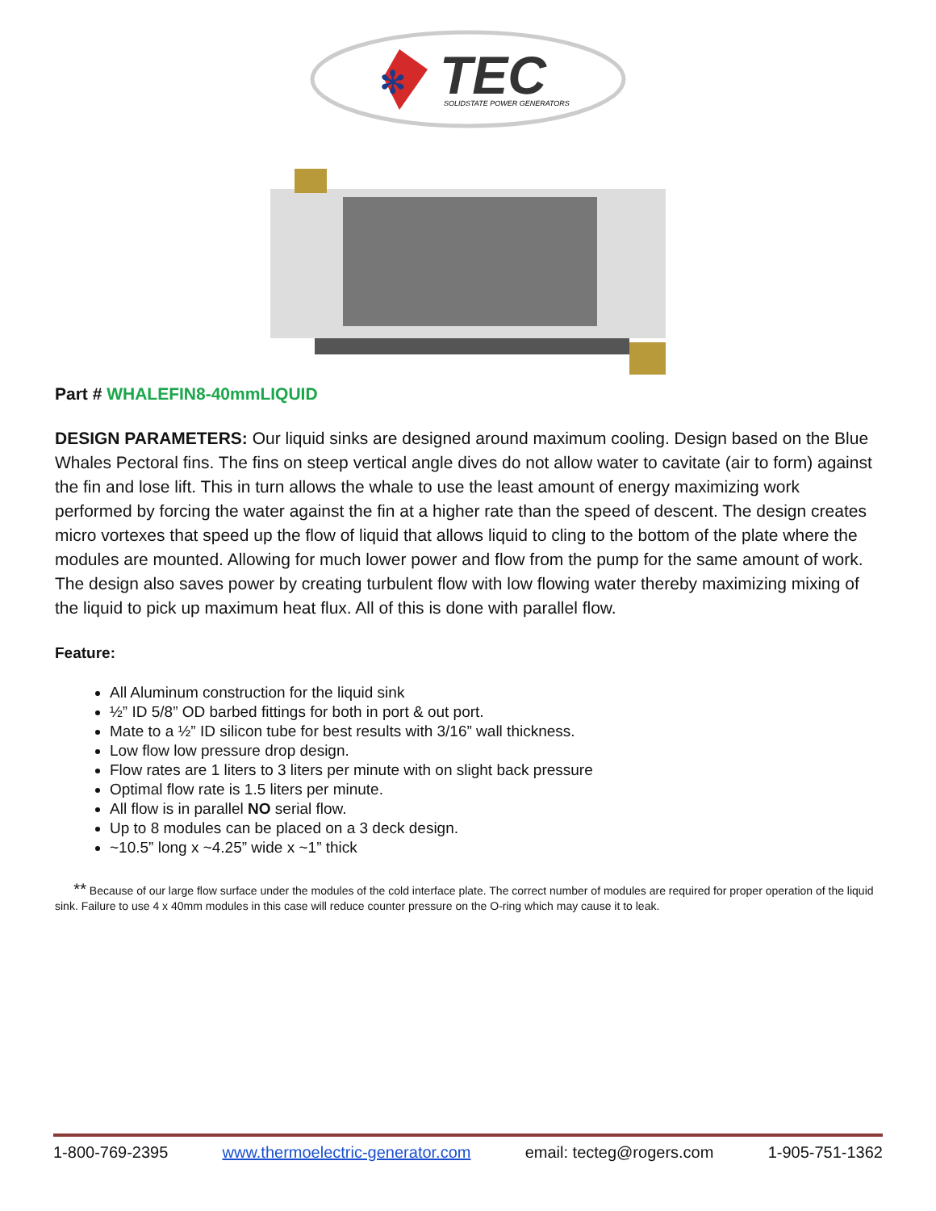✻
TEC
SOLIDSTATE POWER GENERATORS
Part # WHALEFIN8-40mmLIQUID
DESIGN PARAMETERS: Our liquid sinks are designed around maximum cooling. Design based on the Blue Whales Pectoral fins. The fins on steep vertical angle dives do not allow water to cavitate (air to form) against the fin and lose lift. This in turn allows the whale to use the least amount of energy maximizing work performed by forcing the water against the fin at a higher rate than the speed of descent. The design creates micro vortexes that speed up the flow of liquid that allows liquid to cling to the bottom of the plate where the modules are mounted. Allowing for much lower power and flow from the pump for the same amount of work. The design also saves power by creating turbulent flow with low flowing water thereby maximizing mixing of the liquid to pick up maximum heat flux. All of this is done with parallel flow.
Feature:
All Aluminum construction for the liquid sink
½” ID 5/8” OD barbed fittings for both in port & out port.
Mate to a ½” ID silicon tube for best results with 3/16” wall thickness.
Low flow low pressure drop design.
Flow rates are 1 liters to 3 liters per minute with on slight back pressure
Optimal flow rate is 1.5 liters per minute.
All flow is in parallel NO serial flow.
Up to 8 modules can be placed on a 3 deck design.
~10.5” long x ~4.25” wide x ~1” thick
** Because of our large flow surface under the modules of the cold interface plate. The correct number of modules are required for proper operation of the liquid sink. Failure to use 4 x 40mm modules in this case will reduce counter pressure on the O-ring which may cause it to leak.
1-800-769-2395 www.thermoelectric-generator.com email: tecteg@rogers.com 1-905-751-1362